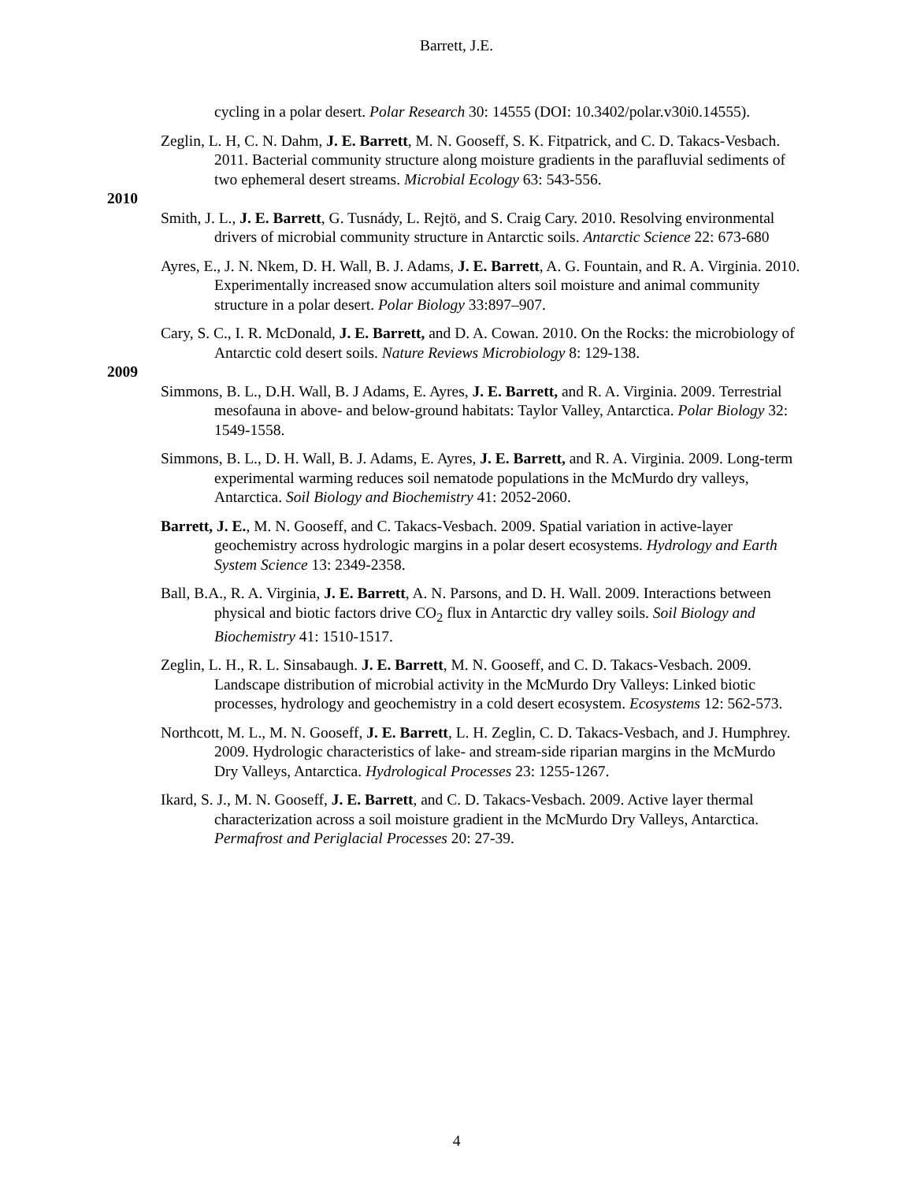Barrett, J.E.
cycling in a polar desert. Polar Research 30: 14555 (DOI: 10.3402/polar.v30i0.14555).
Zeglin, L. H, C. N. Dahm, J. E. Barrett, M. N. Gooseff, S. K. Fitpatrick, and C. D. Takacs-Vesbach. 2011. Bacterial community structure along moisture gradients in the parafluvial sediments of two ephemeral desert streams. Microbial Ecology 63: 543-556.
2010
Smith, J. L., J. E. Barrett, G. Tusnády, L. Rejtö, and S. Craig Cary. 2010. Resolving environmental drivers of microbial community structure in Antarctic soils. Antarctic Science 22: 673-680
Ayres, E., J. N. Nkem, D. H. Wall, B. J. Adams, J. E. Barrett, A. G. Fountain, and R. A. Virginia. 2010. Experimentally increased snow accumulation alters soil moisture and animal community structure in a polar desert. Polar Biology 33:897–907.
Cary, S. C., I. R. McDonald, J. E. Barrett, and D. A. Cowan. 2010. On the Rocks: the microbiology of Antarctic cold desert soils. Nature Reviews Microbiology 8: 129-138.
2009
Simmons, B. L., D.H. Wall, B. J Adams, E. Ayres, J. E. Barrett, and R. A. Virginia. 2009. Terrestrial mesofauna in above- and below-ground habitats: Taylor Valley, Antarctica. Polar Biology 32: 1549-1558.
Simmons, B. L., D. H. Wall, B. J. Adams, E. Ayres, J. E. Barrett, and R. A. Virginia. 2009. Long-term experimental warming reduces soil nematode populations in the McMurdo dry valleys, Antarctica. Soil Biology and Biochemistry 41: 2052-2060.
Barrett, J. E., M. N. Gooseff, and C. Takacs-Vesbach. 2009. Spatial variation in active-layer geochemistry across hydrologic margins in a polar desert ecosystems. Hydrology and Earth System Science 13: 2349-2358.
Ball, B.A., R. A. Virginia, J. E. Barrett, A. N. Parsons, and D. H. Wall. 2009. Interactions between physical and biotic factors drive CO<sub>2</sub> flux in Antarctic dry valley soils. Soil Biology and Biochemistry 41: 1510-1517.
Zeglin, L. H., R. L. Sinsabaugh. J. E. Barrett, M. N. Gooseff, and C. D. Takacs-Vesbach. 2009. Landscape distribution of microbial activity in the McMurdo Dry Valleys: Linked biotic processes, hydrology and geochemistry in a cold desert ecosystem. Ecosystems 12: 562-573.
Northcott, M. L., M. N. Gooseff, J. E. Barrett, L. H. Zeglin, C. D. Takacs-Vesbach, and J. Humphrey. 2009. Hydrologic characteristics of lake- and stream-side riparian margins in the McMurdo Dry Valleys, Antarctica. Hydrological Processes 23: 1255-1267.
Ikard, S. J., M. N. Gooseff, J. E. Barrett, and C. D. Takacs-Vesbach. 2009. Active layer thermal characterization across a soil moisture gradient in the McMurdo Dry Valleys, Antarctica. Permafrost and Periglacial Processes 20: 27-39.
4